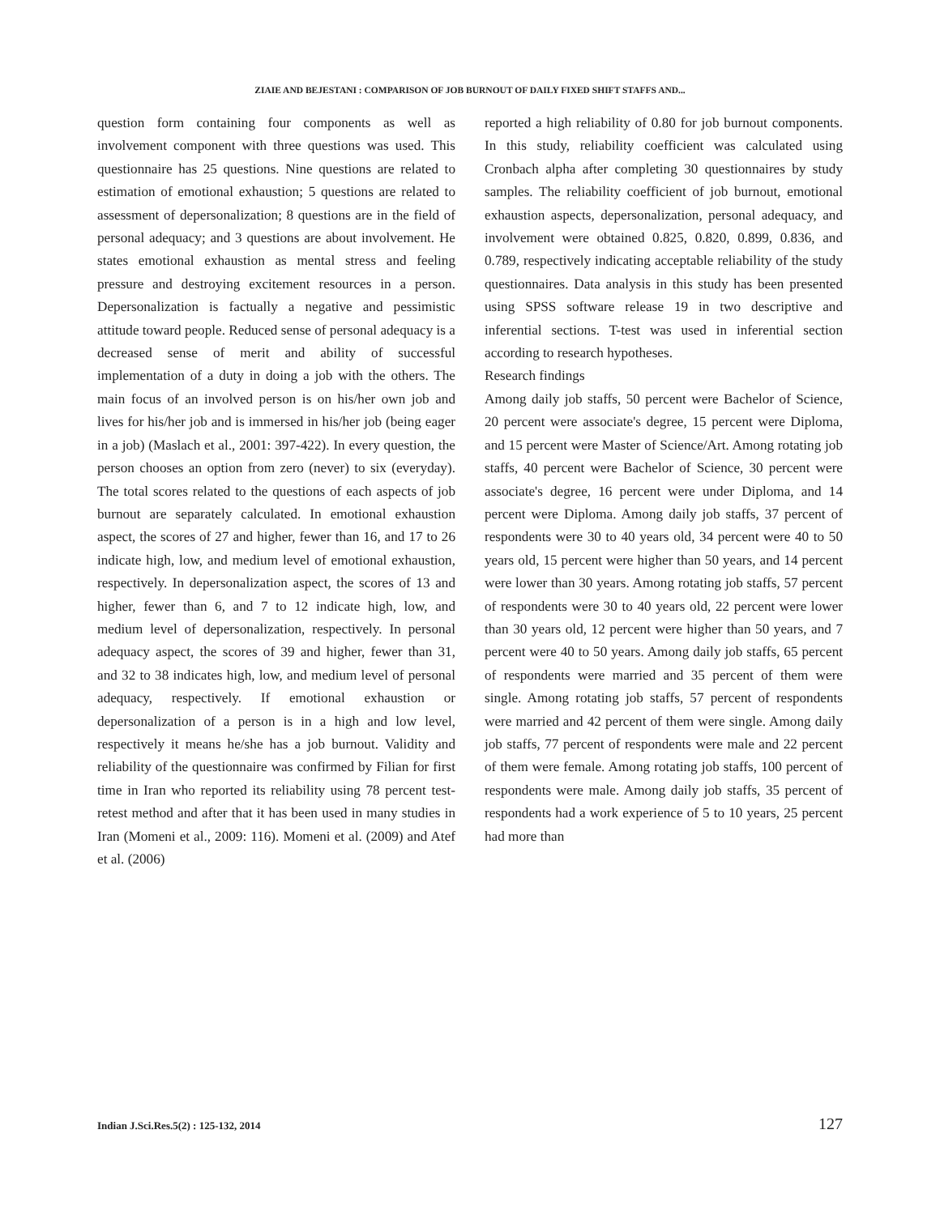ZIAIE AND BEJESTANI : COMPARISON OF JOB BURNOUT OF DAILY FIXED SHIFT STAFFS AND...
question form containing four components as well as involvement component with three questions was used. This questionnaire has 25 questions. Nine questions are related to estimation of emotional exhaustion; 5 questions are related to assessment of depersonalization; 8 questions are in the field of personal adequacy; and 3 questions are about involvement. He states emotional exhaustion as mental stress and feeling pressure and destroying excitement resources in a person. Depersonalization is factually a negative and pessimistic attitude toward people. Reduced sense of personal adequacy is a decreased sense of merit and ability of successful implementation of a duty in doing a job with the others. The main focus of an involved person is on his/her own job and lives for his/her job and is immersed in his/her job (being eager in a job) (Maslach et al., 2001: 397-422). In every question, the person chooses an option from zero (never) to six (everyday). The total scores related to the questions of each aspects of job burnout are separately calculated. In emotional exhaustion aspect, the scores of 27 and higher, fewer than 16, and 17 to 26 indicate high, low, and medium level of emotional exhaustion, respectively. In depersonalization aspect, the scores of 13 and higher, fewer than 6, and 7 to 12 indicate high, low, and medium level of depersonalization, respectively. In personal adequacy aspect, the scores of 39 and higher, fewer than 31, and 32 to 38 indicates high, low, and medium level of personal adequacy, respectively. If emotional exhaustion or depersonalization of a person is in a high and low level, respectively it means he/she has a job burnout. Validity and reliability of the questionnaire was confirmed by Filian for first time in Iran who reported its reliability using 78 percent test-retest method and after that it has been used in many studies in Iran (Momeni et al., 2009: 116). Momeni et al. (2009) and Atef et al. (2006)
reported a high reliability of 0.80 for job burnout components. In this study, reliability coefficient was calculated using Cronbach alpha after completing 30 questionnaires by study samples. The reliability coefficient of job burnout, emotional exhaustion aspects, depersonalization, personal adequacy, and involvement were obtained 0.825, 0.820, 0.899, 0.836, and 0.789, respectively indicating acceptable reliability of the study questionnaires. Data analysis in this study has been presented using SPSS software release 19 in two descriptive and inferential sections. T-test was used in inferential section according to research hypotheses.
Research findings
Among daily job staffs, 50 percent were Bachelor of Science, 20 percent were associate's degree, 15 percent were Diploma, and 15 percent were Master of Science/Art. Among rotating job staffs, 40 percent were Bachelor of Science, 30 percent were associate's degree, 16 percent were under Diploma, and 14 percent were Diploma. Among daily job staffs, 37 percent of respondents were 30 to 40 years old, 34 percent were 40 to 50 years old, 15 percent were higher than 50 years, and 14 percent were lower than 30 years. Among rotating job staffs, 57 percent of respondents were 30 to 40 years old, 22 percent were lower than 30 years old, 12 percent were higher than 50 years, and 7 percent were 40 to 50 years. Among daily job staffs, 65 percent of respondents were married and 35 percent of them were single. Among rotating job staffs, 57 percent of respondents were married and 42 percent of them were single. Among daily job staffs, 77 percent of respondents were male and 22 percent of them were female. Among rotating job staffs, 100 percent of respondents were male. Among daily job staffs, 35 percent of respondents had a work experience of 5 to 10 years, 25 percent had more than
Indian J.Sci.Res.5(2) : 125-132, 2014 127